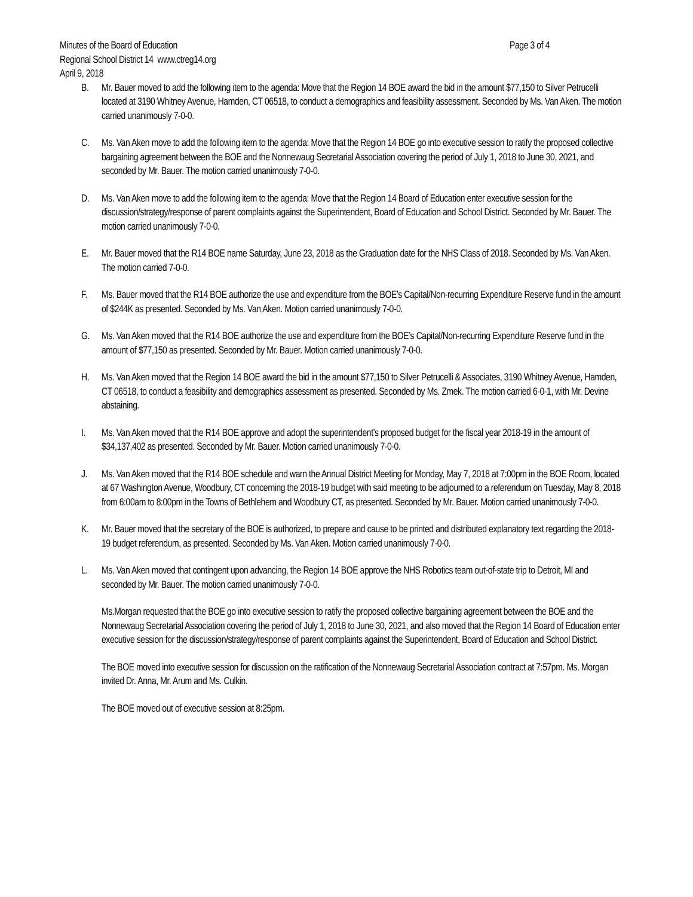Minutes of the Board of Education Page 3 of 4
Regional School District 14 www.ctreg14.org
April 9, 2018
B. Mr. Bauer moved to add the following item to the agenda: Move that the Region 14 BOE award the bid in the amount $77,150 to Silver Petrucelli located at 3190 Whitney Avenue, Hamden, CT 06518, to conduct a demographics and feasibility assessment. Seconded by Ms. Van Aken. The motion carried unanimously 7-0-0.
C. Ms. Van Aken move to add the following item to the agenda: Move that the Region 14 BOE go into executive session to ratify the proposed collective bargaining agreement between the BOE and the Nonnewaug Secretarial Association covering the period of July 1, 2018 to June 30, 2021, and seconded by Mr. Bauer. The motion carried unanimously 7-0-0.
D. Ms. Van Aken move to add the following item to the agenda: Move that the Region 14 Board of Education enter executive session for the discussion/strategy/response of parent complaints against the Superintendent, Board of Education and School District. Seconded by Mr. Bauer. The motion carried unanimously 7-0-0.
E. Mr. Bauer moved that the R14 BOE name Saturday, June 23, 2018 as the Graduation date for the NHS Class of 2018. Seconded by Ms. Van Aken. The motion carried 7-0-0.
F. Ms. Bauer moved that the R14 BOE authorize the use and expenditure from the BOE’s Capital/Non-recurring Expenditure Reserve fund in the amount of $244K as presented. Seconded by Ms. Van Aken. Motion carried unanimously 7-0-0.
G. Ms. Van Aken moved that the R14 BOE authorize the use and expenditure from the BOE’s Capital/Non-recurring Expenditure Reserve fund in the amount of $77,150 as presented. Seconded by Mr. Bauer. Motion carried unanimously 7-0-0.
H. Ms. Van Aken moved that the Region 14 BOE award the bid in the amount $77,150 to Silver Petrucelli & Associates, 3190 Whitney Avenue, Hamden, CT 06518, to conduct a feasibility and demographics assessment as presented. Seconded by Ms. Zmek. The motion carried 6-0-1, with Mr. Devine abstaining.
I. Ms. Van Aken moved that the R14 BOE approve and adopt the superintendent’s proposed budget for the fiscal year 2018-19 in the amount of $34,137,402 as presented. Seconded by Mr. Bauer. Motion carried unanimously 7-0-0.
J. Ms. Van Aken moved that the R14 BOE schedule and warn the Annual District Meeting for Monday, May 7, 2018 at 7:00pm in the BOE Room, located at 67 Washington Avenue, Woodbury, CT concerning the 2018-19 budget with said meeting to be adjourned to a referendum on Tuesday, May 8, 2018 from 6:00am to 8:00pm in the Towns of Bethlehem and Woodbury CT, as presented. Seconded by Mr. Bauer. Motion carried unanimously 7-0-0.
K. Mr. Bauer moved that the secretary of the BOE is authorized, to prepare and cause to be printed and distributed explanatory text regarding the 2018-19 budget referendum, as presented. Seconded by Ms. Van Aken. Motion carried unanimously 7-0-0.
L. Ms. Van Aken moved that contingent upon advancing, the Region 14 BOE approve the NHS Robotics team out-of-state trip to Detroit, MI and seconded by Mr. Bauer. The motion carried unanimously 7-0-0.
Ms.Morgan requested that the BOE go into executive session to ratify the proposed collective bargaining agreement between the BOE and the Nonnewaug Secretarial Association covering the period of July 1, 2018 to June 30, 2021, and also moved that the Region 14 Board of Education enter executive session for the discussion/strategy/response of parent complaints against the Superintendent, Board of Education and School District.
The BOE moved into executive session for discussion on the ratification of the Nonnewaug Secretarial Association contract at 7:57pm. Ms. Morgan invited Dr. Anna, Mr. Arum and Ms. Culkin.
The BOE moved out of executive session at 8:25pm.